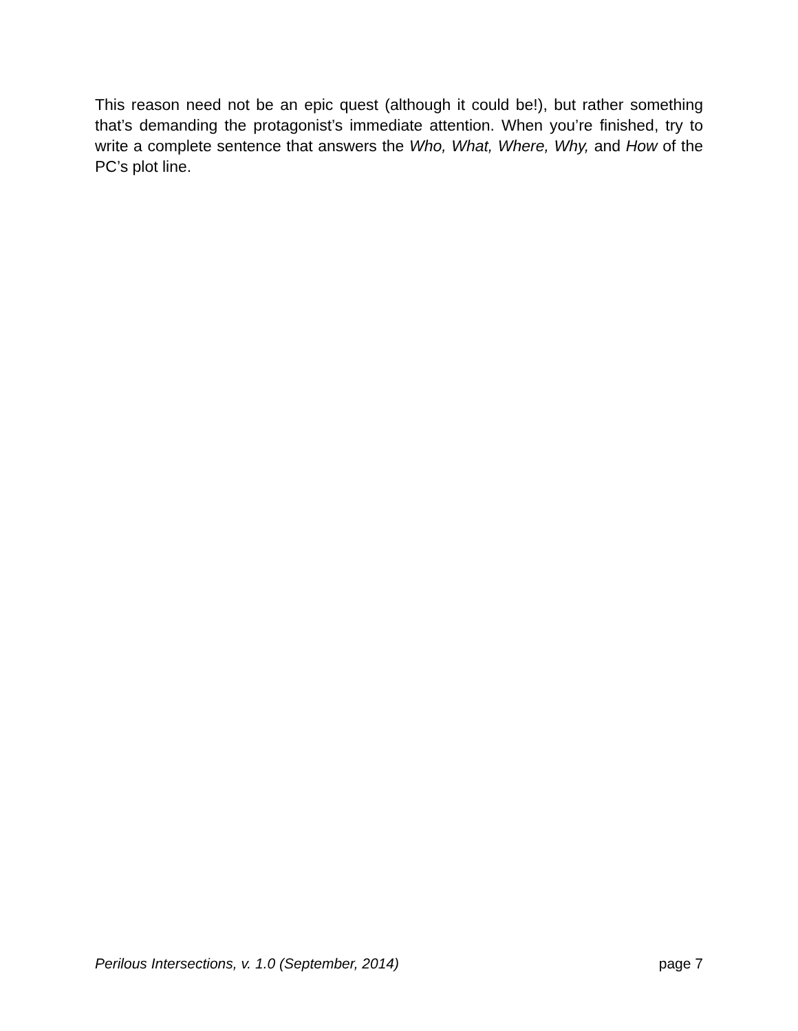This reason need not be an epic quest (although it could be!), but rather something that’s demanding the protagonist’s immediate attention. When you’re finished, try to write a complete sentence that answers the Who, What, Where, Why, and How of the PC’s plot line.
Perilous Intersections, v. 1.0 (September, 2014) page 7